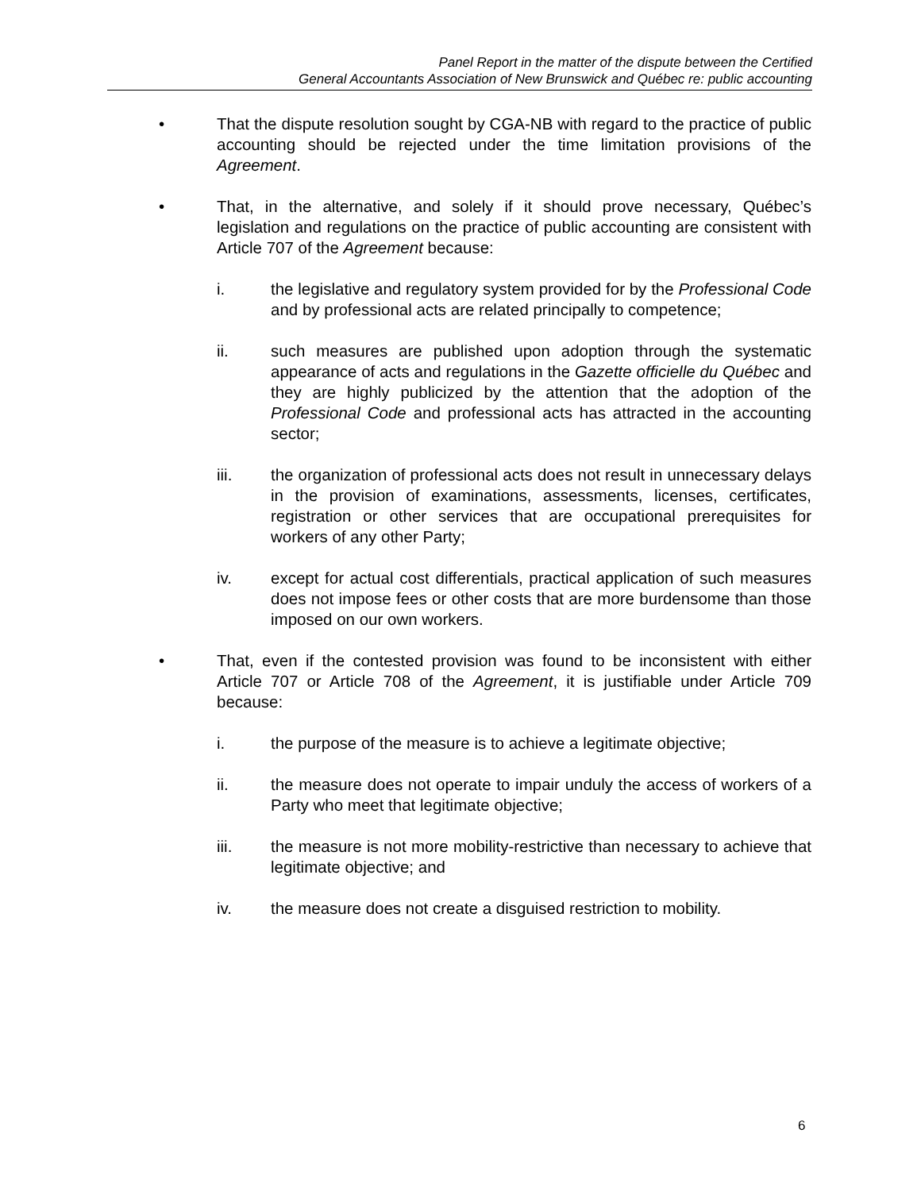Panel Report in the matter of the dispute between the Certified
General Accountants Association of New Brunswick and Québec re: public accounting
• That the dispute resolution sought by CGA-NB with regard to the practice of public accounting should be rejected under the time limitation provisions of the Agreement.
• That, in the alternative, and solely if it should prove necessary, Québec’s legislation and regulations on the practice of public accounting are consistent with Article 707 of the Agreement because:
i. the legislative and regulatory system provided for by the Professional Code and by professional acts are related principally to competence;
ii. such measures are published upon adoption through the systematic appearance of acts and regulations in the Gazette officielle du Québec and they are highly publicized by the attention that the adoption of the Professional Code and professional acts has attracted in the accounting sector;
iii. the organization of professional acts does not result in unnecessary delays in the provision of examinations, assessments, licenses, certificates, registration or other services that are occupational prerequisites for workers of any other Party;
iv. except for actual cost differentials, practical application of such measures does not impose fees or other costs that are more burdensome than those imposed on our own workers.
• That, even if the contested provision was found to be inconsistent with either Article 707 or Article 708 of the Agreement, it is justifiable under Article 709 because:
i. the purpose of the measure is to achieve a legitimate objective;
ii. the measure does not operate to impair unduly the access of workers of a Party who meet that legitimate objective;
iii. the measure is not more mobility-restrictive than necessary to achieve that legitimate objective; and
iv. the measure does not create a disguised restriction to mobility.
6